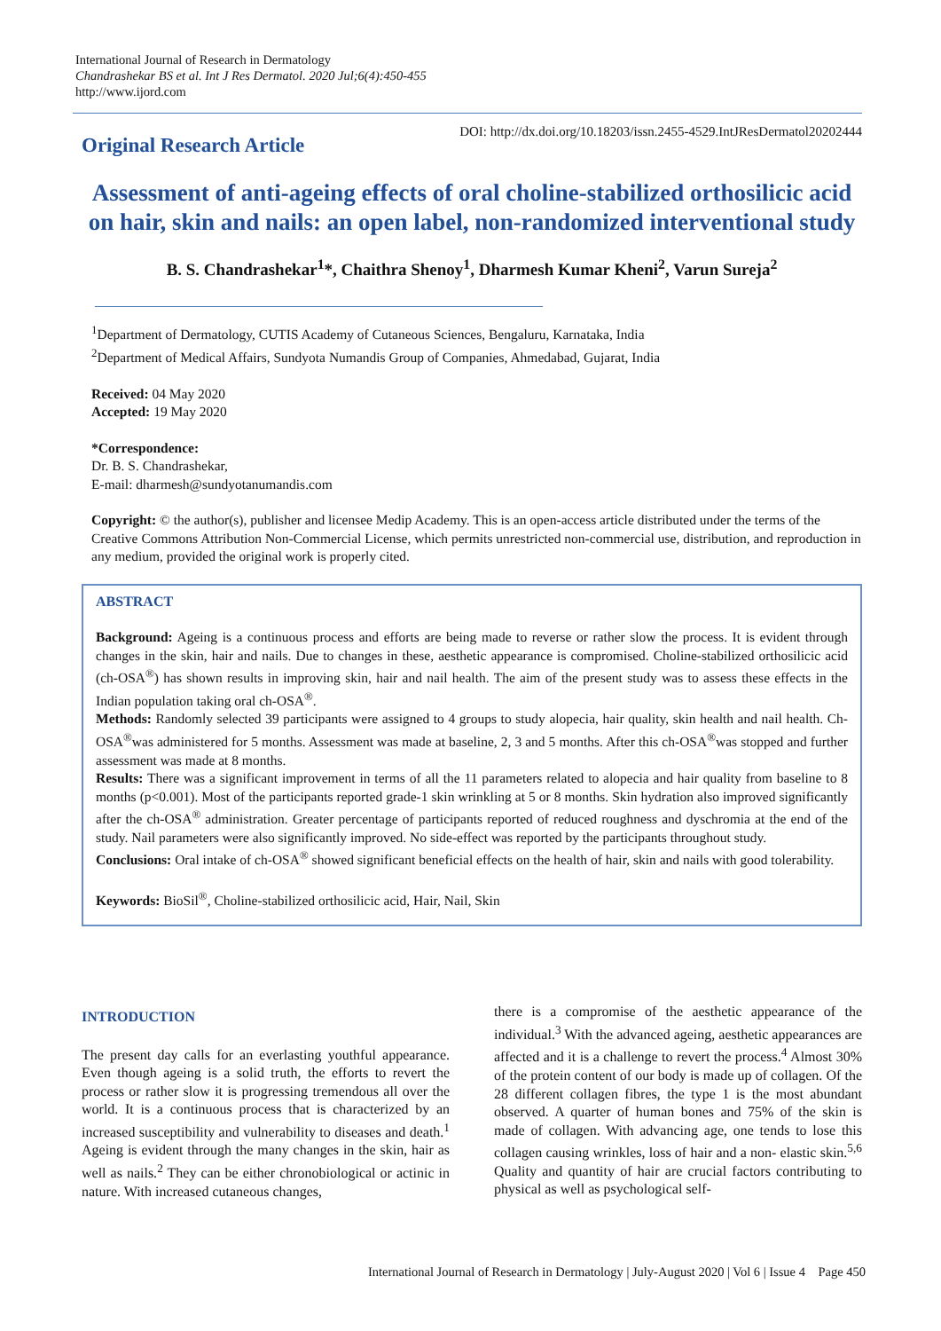International Journal of Research in Dermatology
Chandrashekar BS et al. Int J Res Dermatol. 2020 Jul;6(4):450-455
http://www.ijord.com
DOI: http://dx.doi.org/10.18203/issn.2455-4529.IntJResDermatol20202444
Original Research Article
Assessment of anti-ageing effects of oral choline-stabilized orthosilicic acid on hair, skin and nails: an open label, non-randomized interventional study
B. S. Chandrashekar<sup>1</sup>*, Chaithra Shenoy<sup>1</sup>, Dharmesh Kumar Kheni<sup>2</sup>, Varun Sureja<sup>2</sup>
<sup>1</sup> Department of Dermatology, CUTIS Academy of Cutaneous Sciences, Bengaluru, Karnataka, India
<sup>2</sup> Department of Medical Affairs, Sundyota Numandis Group of Companies, Ahmedabad, Gujarat, India
Received: 04 May 2020
Accepted: 19 May 2020
*Correspondence:
Dr. B. S. Chandrashekar,
E-mail: dharmesh@sundyotanumandis.com
Copyright: © the author(s), publisher and licensee Medip Academy. This is an open-access article distributed under the terms of the Creative Commons Attribution Non-Commercial License, which permits unrestricted non-commercial use, distribution, and reproduction in any medium, provided the original work is properly cited.
ABSTRACT
Background: Ageing is a continuous process and efforts are being made to reverse or rather slow the process. It is evident through changes in the skin, hair and nails. Due to changes in these, aesthetic appearance is compromised. Choline-stabilized orthosilicic acid (ch-OSA<sup>®</sup>) has shown results in improving skin, hair and nail health. The aim of the present study was to assess these effects in the Indian population taking oral ch-OSA<sup>®</sup>.
Methods: Randomly selected 39 participants were assigned to 4 groups to study alopecia, hair quality, skin health and nail health. Ch-OSA<sup>®</sup>was administered for 5 months. Assessment was made at baseline, 2, 3 and 5 months. After this ch-OSA<sup>®</sup>was stopped and further assessment was made at 8 months.
Results: There was a significant improvement in terms of all the 11 parameters related to alopecia and hair quality from baseline to 8 months (p<0.001). Most of the participants reported grade-1 skin wrinkling at 5 or 8 months. Skin hydration also improved significantly after the ch-OSA<sup>®</sup> administration. Greater percentage of participants reported of reduced roughness and dyschromia at the end of the study. Nail parameters were also significantly improved. No side-effect was reported by the participants throughout study.
Conclusions: Oral intake of ch-OSA<sup>®</sup> showed significant beneficial effects on the health of hair, skin and nails with good tolerability.
Keywords: BioSil<sup>®</sup>, Choline-stabilized orthosilicic acid, Hair, Nail, Skin
INTRODUCTION
The present day calls for an everlasting youthful appearance. Even though ageing is a solid truth, the efforts to revert the process or rather slow it is progressing tremendous all over the world. It is a continuous process that is characterized by an increased susceptibility and vulnerability to diseases and death.<sup>1</sup> Ageing is evident through the many changes in the skin, hair as well as nails.<sup>2</sup> They can be either chronobiological or actinic in nature. With increased cutaneous changes,
there is a compromise of the aesthetic appearance of the individual.<sup>3</sup> With the advanced ageing, aesthetic appearances are affected and it is a challenge to revert the process.<sup>4</sup> Almost 30% of the protein content of our body is made up of collagen. Of the 28 different collagen fibres, the type 1 is the most abundant observed. A quarter of human bones and 75% of the skin is made of collagen. With advancing age, one tends to lose this collagen causing wrinkles, loss of hair and a non- elastic skin.<sup>5,6</sup> Quality and quantity of hair are crucial factors contributing to physical as well as psychological self-
International Journal of Research in Dermatology | July-August 2020 | Vol 6 | Issue 4 Page 450